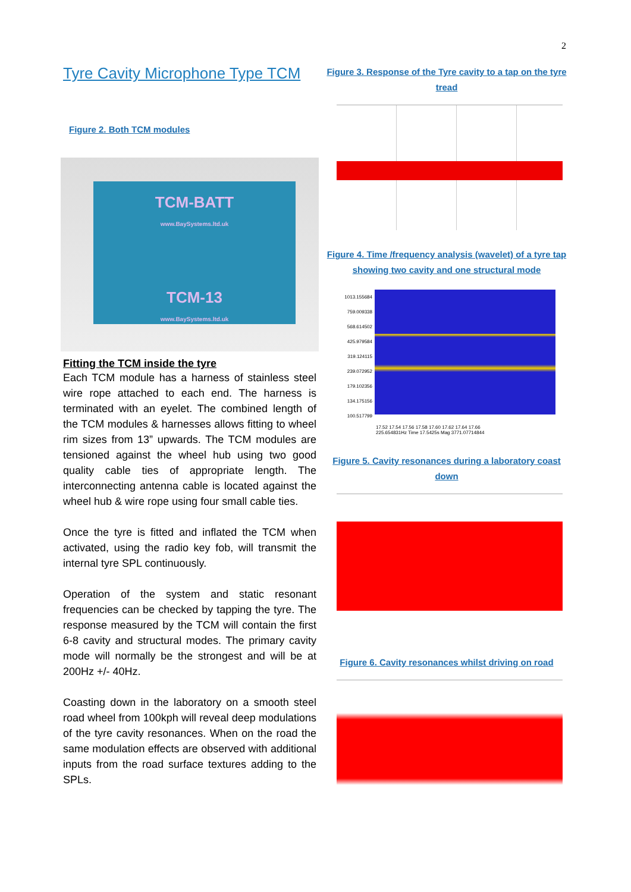2
Tyre Cavity Microphone Type TCM
Figure 2. Both TCM modules
TCM-BATT
www.BaySystems.ltd.uk
TCM-13
www.BaySystems.ltd.uk
Fitting the TCM inside the tyre
Each TCM module has a harness of stainless steel wire rope attached to each end. The harness is terminated with an eyelet. The combined length of the TCM modules & harnesses allows fitting to wheel rim sizes from 13” upwards. The TCM modules are tensioned against the wheel hub using two good quality cable ties of appropriate length. The interconnecting antenna cable is located against the wheel hub & wire rope using four small cable ties.
Once the tyre is fitted and inflated the TCM when activated, using the radio key fob, will transmit the internal tyre SPL continuously.
Operation of the system and static resonant frequencies can be checked by tapping the tyre. The response measured by the TCM will contain the first 6-8 cavity and structural modes. The primary cavity mode will normally be the strongest and will be at 200Hz +/- 40Hz.
Coasting down in the laboratory on a smooth steel road wheel from 100kph will reveal deep modulations of the tyre cavity resonances. When on the road the same modulation effects are observed with additional inputs from the road surface textures adding to the SPLs.
Figure 3. Response of the Tyre cavity to a tap on the tyre tread
Figure 4. Time /frequency analysis (wavelet) of a tyre tap showing two cavity and one structural mode
1013.155684 759.009338 568.614502 425.979584 319.124115 239.072952 179.102356 134.175156 100.517799
17.52 17.54 17.56 17.58 17.60 17.62 17.64 17.66
225.654831Hz Time 17.5425s Mag 3771.07714844
Figure 5. Cavity resonances during a laboratory coast down
Figure 6. Cavity resonances whilst driving on road